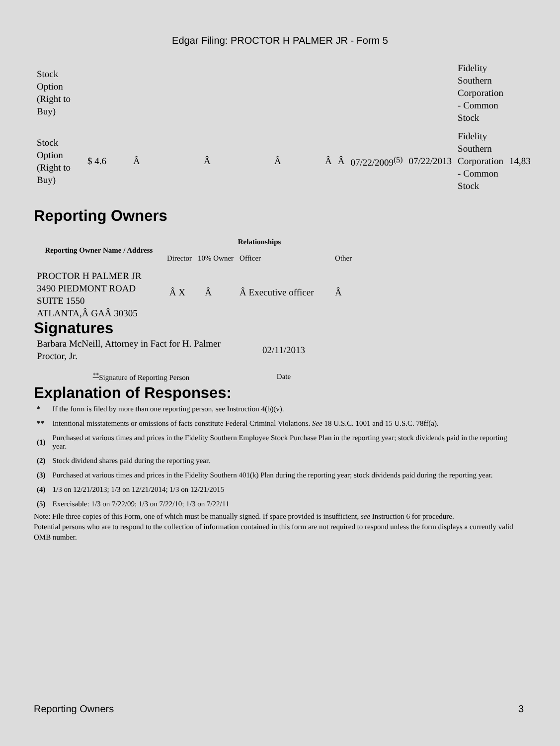Edgar Filing: PROCTOR H PALMER JR - Form 5
| Stock Option (Right to Buy) | | | | | | | | | Fidelity Southern Corporation - Common Stock | |
| Stock Option (Right to Buy) | $ 4.6 | Â | Â | Â | Â | Â | 07/22/2009<sup>(5)</sup> | 07/22/2013 | Fidelity Southern Corporation - Common Stock | 14,83 |
Reporting Owners
| Reporting Owner Name / Address | Relationships | | | |
| --- | --- | --- | --- | --- |
| | Director | 10% Owner | Officer | Other |
| PROCTOR H PALMER JR 3490 PIEDMONT ROAD SUITE 1550 ATLANTA,Â GAÂ 30305 | Â X | Â | Â Executive officer | Â |
Signatures
| Barbara McNeill, Attorney in Fact for H. Palmer Proctor, Jr. | 02/11/2013 |
| <sup>**</sup> Signature of Reporting Person | Date |
Explanation of Responses:
| * | If the form is filed by more than one reporting person, see Instruction 4(b)(v). |
| ** | Intentional misstatements or omissions of facts constitute Federal Criminal Violations. See 18 U.S.C. 1001 and 15 U.S.C. 78ff(a). |
| (1) | Purchased at various times and prices in the Fidelity Southern Employee Stock Purchase Plan in the reporting year; stock dividends paid in the reporting year. |
| (2) | Stock dividend shares paid during the reporting year. |
| (3) | Purchased at various times and prices in the Fidelity Southern 401(k) Plan during the reporting year; stock dividends paid during the reporting year. |
| (4) | 1/3 on 12/21/2013; 1/3 on 12/21/2014; 1/3 on 12/21/2015 |
| (5) | Exercisable: 1/3 on 7/22/09; 1/3 on 7/22/10; 1/3 on 7/22/11 |
Note: File three copies of this Form, one of which must be manually signed. If space provided is insufficient, see Instruction 6 for procedure.
Potential persons who are to respond to the collection of information contained in this form are not required to respond unless the form displays a currently valid OMB number.
Reporting Owners 3